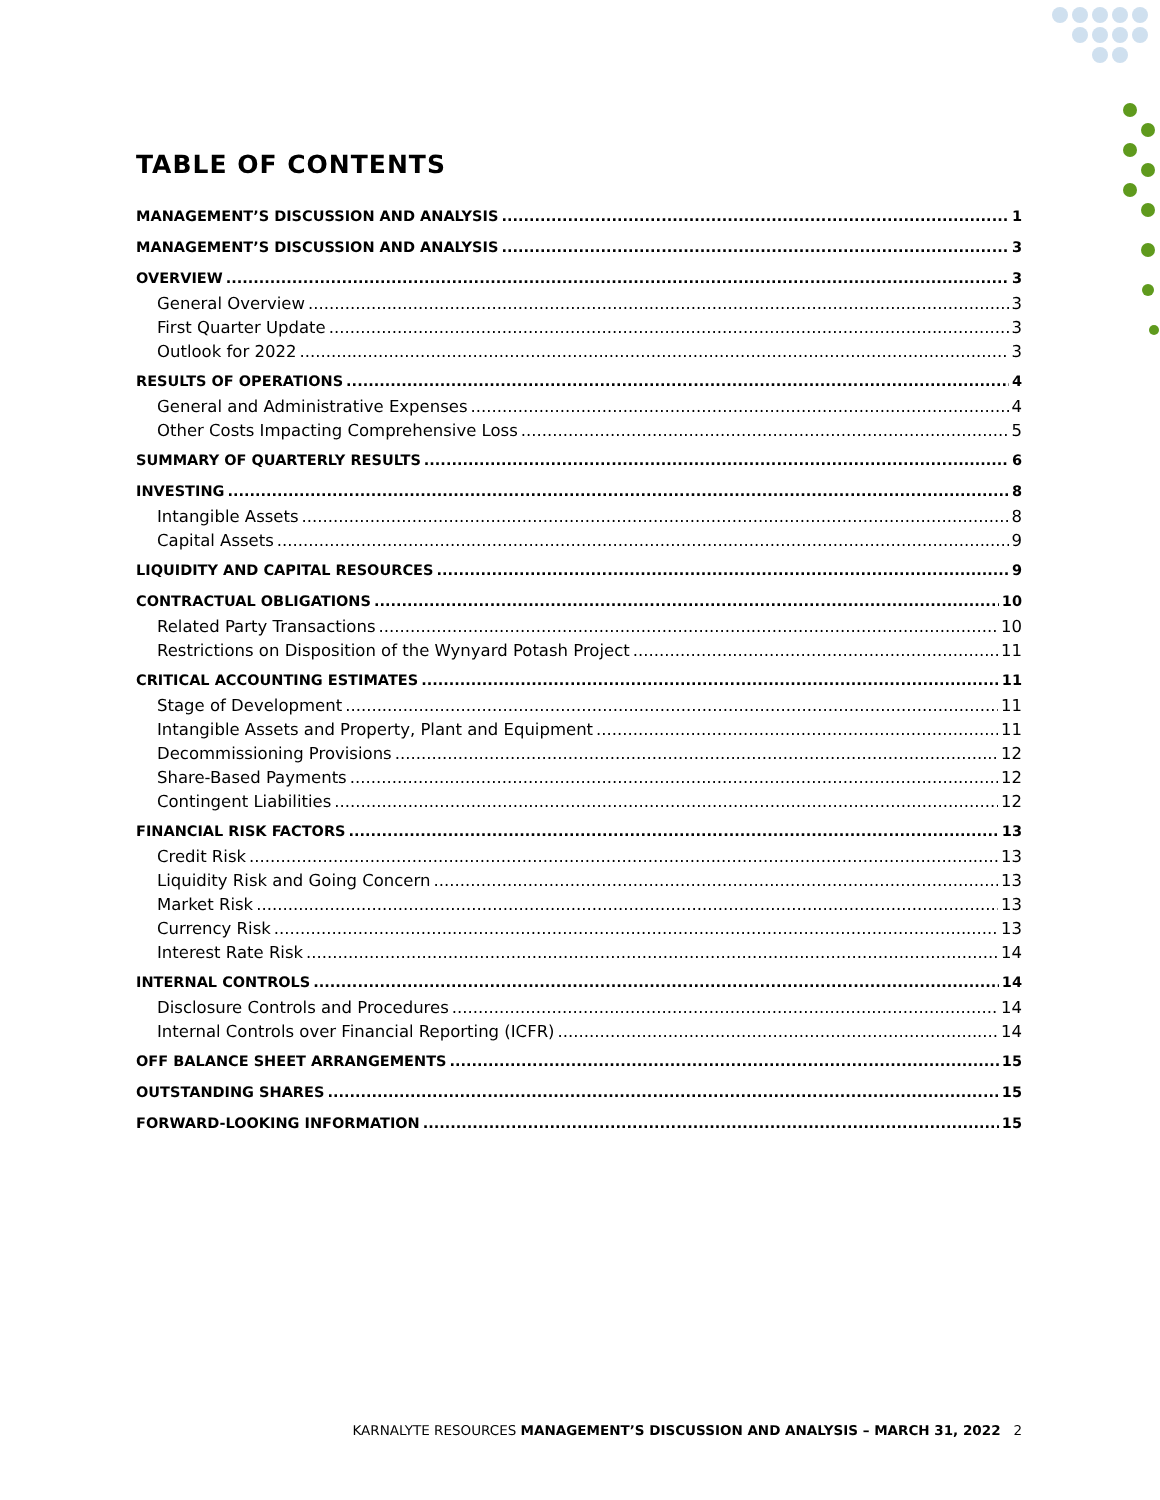TABLE OF CONTENTS
MANAGEMENT’S DISCUSSION AND ANALYSIS 1
MANAGEMENT’S DISCUSSION AND ANALYSIS 3
OVERVIEW 3
General Overview 3
First Quarter Update 3
Outlook for 2022 3
RESULTS OF OPERATIONS 4
General and Administrative Expenses 4
Other Costs Impacting Comprehensive Loss 5
SUMMARY OF QUARTERLY RESULTS 6
INVESTING 8
Intangible Assets 8
Capital Assets 9
LIQUIDITY AND CAPITAL RESOURCES 9
CONTRACTUAL OBLIGATIONS 10
Related Party Transactions 10
Restrictions on Disposition of the Wynyard Potash Project 11
CRITICAL ACCOUNTING ESTIMATES 11
Stage of Development 11
Intangible Assets and Property, Plant and Equipment 11
Decommissioning Provisions 12
Share-Based Payments 12
Contingent Liabilities 12
FINANCIAL RISK FACTORS 13
Credit Risk 13
Liquidity Risk and Going Concern 13
Market Risk 13
Currency Risk 13
Interest Rate Risk 14
INTERNAL CONTROLS 14
Disclosure Controls and Procedures 14
Internal Controls over Financial Reporting (ICFR) 14
OFF BALANCE SHEET ARRANGEMENTS 15
OUTSTANDING SHARES 15
FORWARD-LOOKING INFORMATION 15
KARNALYTE RESOURCES MANAGEMENT’S DISCUSSION AND ANALYSIS – MARCH 31, 2022 2